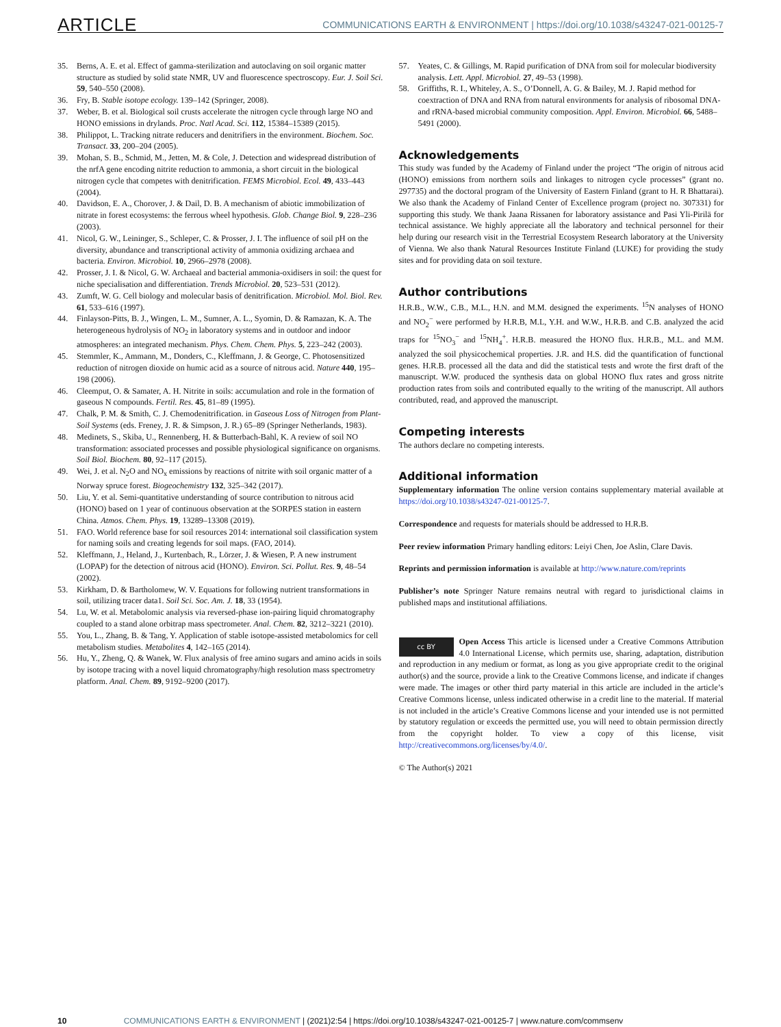ARTICLE
COMMUNICATIONS EARTH & ENVIRONMENT | https://doi.org/10.1038/s43247-021-00125-7
35. Berns, A. E. et al. Effect of gamma-sterilization and autoclaving on soil organic matter structure as studied by solid state NMR, UV and fluorescence spectroscopy. Eur. J. Soil Sci. 59, 540–550 (2008).
36. Fry, B. Stable isotope ecology. 139–142 (Springer, 2008).
37. Weber, B. et al. Biological soil crusts accelerate the nitrogen cycle through large NO and HONO emissions in drylands. Proc. Natl Acad. Sci. 112, 15384–15389 (2015).
38. Philippot, L. Tracking nitrate reducers and denitrifiers in the environment. Biochem. Soc. Transact. 33, 200–204 (2005).
39. Mohan, S. B., Schmid, M., Jetten, M. & Cole, J. Detection and widespread distribution of the nrfA gene encoding nitrite reduction to ammonia, a short circuit in the biological nitrogen cycle that competes with denitrification. FEMS Microbiol. Ecol. 49, 433–443 (2004).
40. Davidson, E. A., Chorover, J. & Dail, D. B. A mechanism of abiotic immobilization of nitrate in forest ecosystems: the ferrous wheel hypothesis. Glob. Change Biol. 9, 228–236 (2003).
41. Nicol, G. W., Leininger, S., Schleper, C. & Prosser, J. I. The influence of soil pH on the diversity, abundance and transcriptional activity of ammonia oxidizing archaea and bacteria. Environ. Microbiol. 10, 2966–2978 (2008).
42. Prosser, J. I. & Nicol, G. W. Archaeal and bacterial ammonia-oxidisers in soil: the quest for niche specialisation and differentiation. Trends Microbiol. 20, 523–531 (2012).
43. Zumft, W. G. Cell biology and molecular basis of denitrification. Microbiol. Mol. Biol. Rev. 61, 533–616 (1997).
44. Finlayson-Pitts, B. J., Wingen, L. M., Sumner, A. L., Syomin, D. & Ramazan, K. A. The heterogeneous hydrolysis of NO<sub>2</sub> in laboratory systems and in outdoor and indoor atmospheres: an integrated mechanism. Phys. Chem. Chem. Phys. 5, 223–242 (2003).
45. Stemmler, K., Ammann, M., Donders, C., Kleffmann, J. & George, C. Photosensitized reduction of nitrogen dioxide on humic acid as a source of nitrous acid. Nature 440, 195–198 (2006).
46. Cleemput, O. & Samater, A. H. Nitrite in soils: accumulation and role in the formation of gaseous N compounds. Fertil. Res. 45, 81–89 (1995).
47. Chalk, P. M. & Smith, C. J. Chemodenitrification. in Gaseous Loss of Nitrogen from Plant-Soil Systems (eds. Freney, J. R. & Simpson, J. R.) 65–89 (Springer Netherlands, 1983).
48. Medinets, S., Skiba, U., Rennenberg, H. & Butterbach-Bahl, K. A review of soil NO transformation: associated processes and possible physiological significance on organisms. Soil Biol. Biochem. 80, 92–117 (2015).
49. Wei, J. et al. N<sub>2</sub>O and NO<sub>x</sub> emissions by reactions of nitrite with soil organic matter of a Norway spruce forest. Biogeochemistry 132, 325–342 (2017).
50. Liu, Y. et al. Semi-quantitative understanding of source contribution to nitrous acid (HONO) based on 1 year of continuous observation at the SORPES station in eastern China. Atmos. Chem. Phys. 19, 13289–13308 (2019).
51. FAO. World reference base for soil resources 2014: international soil classification system for naming soils and creating legends for soil maps. (FAO, 2014).
52. Kleffmann, J., Heland, J., Kurtenbach, R., Lörzer, J. & Wiesen, P. A new instrument (LOPAP) for the detection of nitrous acid (HONO). Environ. Sci. Pollut. Res. 9, 48–54 (2002).
53. Kirkham, D. & Bartholomew, W. V. Equations for following nutrient transformations in soil, utilizing tracer data1. Soil Sci. Soc. Am. J. 18, 33 (1954).
54. Lu, W. et al. Metabolomic analysis via reversed-phase ion-pairing liquid chromatography coupled to a stand alone orbitrap mass spectrometer. Anal. Chem. 82, 3212–3221 (2010).
55. You, L., Zhang, B. & Tang, Y. Application of stable isotope-assisted metabolomics for cell metabolism studies. Metabolites 4, 142–165 (2014).
56. Hu, Y., Zheng, Q. & Wanek, W. Flux analysis of free amino sugars and amino acids in soils by isotope tracing with a novel liquid chromatography/high resolution mass spectrometry platform. Anal. Chem. 89, 9192–9200 (2017).
57. Yeates, C. & Gillings, M. Rapid purification of DNA from soil for molecular biodiversity analysis. Lett. Appl. Microbiol. 27, 49–53 (1998).
58. Griffiths, R. I., Whiteley, A. S., O’Donnell, A. G. & Bailey, M. J. Rapid method for coextraction of DNA and RNA from natural environments for analysis of ribosomal DNA- and rRNA-based microbial community composition. Appl. Environ. Microbiol. 66, 5488–5491 (2000).
Acknowledgements
This study was funded by the Academy of Finland under the project “The origin of nitrous acid (HONO) emissions from northern soils and linkages to nitrogen cycle processes” (grant no. 297735) and the doctoral program of the University of Eastern Finland (grant to H. R Bhattarai). We also thank the Academy of Finland Center of Excellence program (project no. 307331) for supporting this study. We thank Jaana Rissanen for laboratory assistance and Pasi Yli-Pirilä for technical assistance. We highly appreciate all the laboratory and technical personnel for their help during our research visit in the Terrestrial Ecosystem Research laboratory at the University of Vienna. We also thank Natural Resources Institute Finland (LUKE) for providing the study sites and for providing data on soil texture.
Author contributions
H.R.B., W.W., C.B., M.L., H.N. and M.M. designed the experiments. <sup>15</sup>N analyses of HONO and NO<sub>2</sub><sup>−</sup> were performed by H.R.B, M.L, Y.H. and W.W., H.R.B. and C.B. analyzed the acid traps for <sup>15</sup>NO<sub>3</sub><sup>−</sup> and <sup>15</sup>NH<sub>4</sub><sup>+</sup>. H.R.B. measured the HONO flux. H.R.B., M.L. and M.M. analyzed the soil physicochemical properties. J.R. and H.S. did the quantification of functional genes. H.R.B. processed all the data and did the statistical tests and wrote the first draft of the manuscript. W.W. produced the synthesis data on global HONO flux rates and gross nitrite production rates from soils and contributed equally to the writing of the manuscript. All authors contributed, read, and approved the manuscript.
Competing interests
The authors declare no competing interests.
Additional information
Supplementary information The online version contains supplementary material available at https://doi.org/10.1038/s43247-021-00125-7.
Correspondence and requests for materials should be addressed to H.R.B.
Peer review information Primary handling editors: Leiyi Chen, Joe Aslin, Clare Davis.
Reprints and permission information is available at http://www.nature.com/reprints
Publisher’s note Springer Nature remains neutral with regard to jurisdictional claims in published maps and institutional affiliations.
cc BY Open Access This article is licensed under a Creative Commons Attribution 4.0 International License, which permits use, sharing, adaptation, distribution and reproduction in any medium or format, as long as you give appropriate credit to the original author(s) and the source, provide a link to the Creative Commons license, and indicate if changes were made. The images or other third party material in this article are included in the article’s Creative Commons license, unless indicated otherwise in a credit line to the material. If material is not included in the article’s Creative Commons license and your intended use is not permitted by statutory regulation or exceeds the permitted use, you will need to obtain permission directly from the copyright holder. To view a copy of this license, visit http://creativecommons.org/licenses/by/4.0/.
© The Author(s) 2021
10 COMMUNICATIONS EARTH & ENVIRONMENT | (2021)2:54 | https://doi.org/10.1038/s43247-021-00125-7 | www.nature.com/commsenv